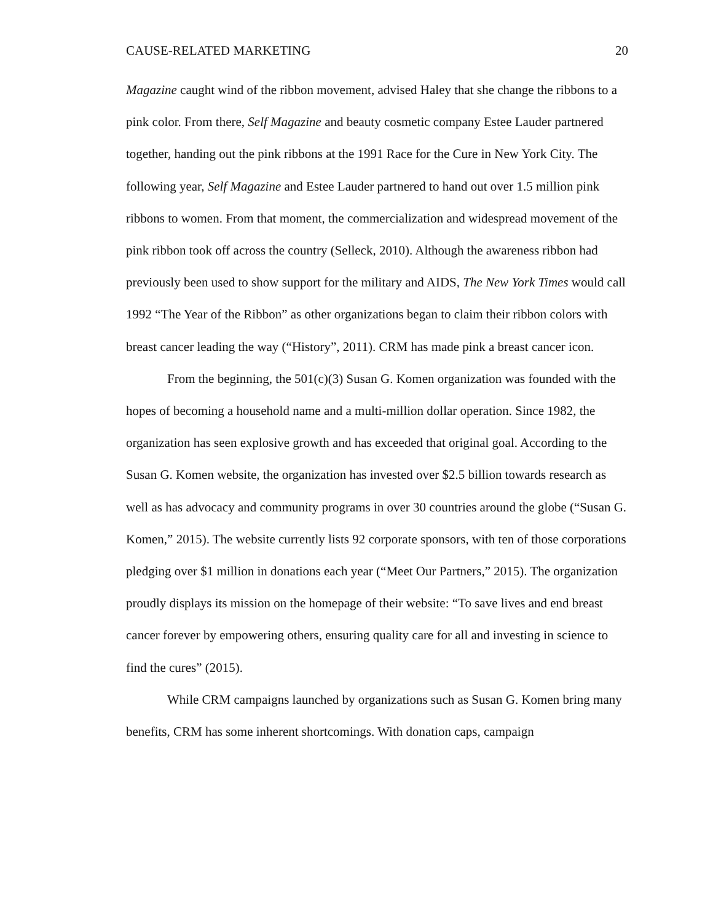CAUSE-RELATED MARKETING 20
Magazine caught wind of the ribbon movement, advised Haley that she change the ribbons to a pink color. From there, Self Magazine and beauty cosmetic company Estee Lauder partnered together, handing out the pink ribbons at the 1991 Race for the Cure in New York City. The following year, Self Magazine and Estee Lauder partnered to hand out over 1.5 million pink ribbons to women. From that moment, the commercialization and widespread movement of the pink ribbon took off across the country (Selleck, 2010). Although the awareness ribbon had previously been used to show support for the military and AIDS, The New York Times would call 1992 “The Year of the Ribbon” as other organizations began to claim their ribbon colors with breast cancer leading the way (“History”, 2011). CRM has made pink a breast cancer icon.
From the beginning, the 501(c)(3) Susan G. Komen organization was founded with the hopes of becoming a household name and a multi-million dollar operation. Since 1982, the organization has seen explosive growth and has exceeded that original goal. According to the Susan G. Komen website, the organization has invested over $2.5 billion towards research as well as has advocacy and community programs in over 30 countries around the globe (“Susan G. Komen,” 2015). The website currently lists 92 corporate sponsors, with ten of those corporations pledging over $1 million in donations each year (“Meet Our Partners,” 2015). The organization proudly displays its mission on the homepage of their website: “To save lives and end breast cancer forever by empowering others, ensuring quality care for all and investing in science to find the cures” (2015).
While CRM campaigns launched by organizations such as Susan G. Komen bring many benefits, CRM has some inherent shortcomings. With donation caps, campaign